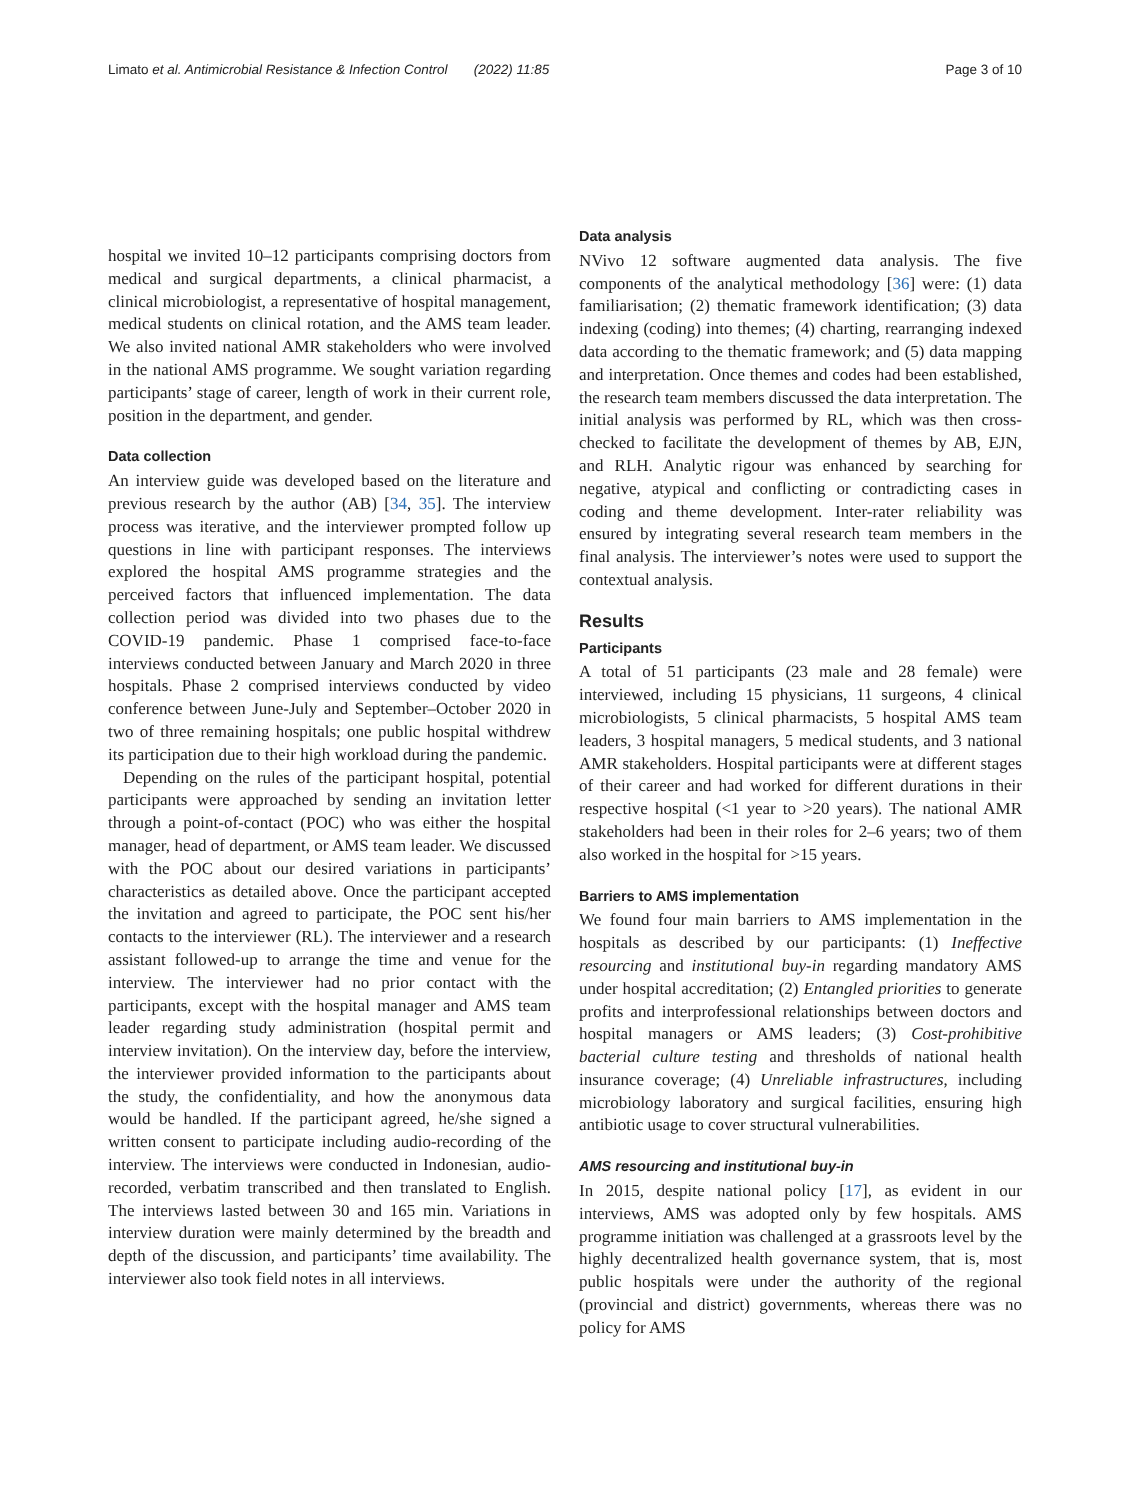Limato et al. Antimicrobial Resistance & Infection Control (2022) 11:85 Page 3 of 10
hospital we invited 10–12 participants comprising doctors from medical and surgical departments, a clinical pharmacist, a clinical microbiologist, a representative of hospital management, medical students on clinical rotation, and the AMS team leader. We also invited national AMR stakeholders who were involved in the national AMS programme. We sought variation regarding participants’ stage of career, length of work in their current role, position in the department, and gender.
Data collection
An interview guide was developed based on the literature and previous research by the author (AB) [34, 35]. The interview process was iterative, and the interviewer prompted follow up questions in line with participant responses. The interviews explored the hospital AMS programme strategies and the perceived factors that influenced implementation. The data collection period was divided into two phases due to the COVID-19 pandemic. Phase 1 comprised face-to-face interviews conducted between January and March 2020 in three hospitals. Phase 2 comprised interviews conducted by video conference between June-July and September–October 2020 in two of three remaining hospitals; one public hospital withdrew its participation due to their high workload during the pandemic.
Depending on the rules of the participant hospital, potential participants were approached by sending an invitation letter through a point-of-contact (POC) who was either the hospital manager, head of department, or AMS team leader. We discussed with the POC about our desired variations in participants’ characteristics as detailed above. Once the participant accepted the invitation and agreed to participate, the POC sent his/her contacts to the interviewer (RL). The interviewer and a research assistant followed-up to arrange the time and venue for the interview. The interviewer had no prior contact with the participants, except with the hospital manager and AMS team leader regarding study administration (hospital permit and interview invitation). On the interview day, before the interview, the interviewer provided information to the participants about the study, the confidentiality, and how the anonymous data would be handled. If the participant agreed, he/she signed a written consent to participate including audio-recording of the interview. The interviews were conducted in Indonesian, audio-recorded, verbatim transcribed and then translated to English. The interviews lasted between 30 and 165 min. Variations in interview duration were mainly determined by the breadth and depth of the discussion, and participants’ time availability. The interviewer also took field notes in all interviews.
Data analysis
NVivo 12 software augmented data analysis. The five components of the analytical methodology [36] were: (1) data familiarisation; (2) thematic framework identification; (3) data indexing (coding) into themes; (4) charting, rearranging indexed data according to the thematic framework; and (5) data mapping and interpretation. Once themes and codes had been established, the research team members discussed the data interpretation. The initial analysis was performed by RL, which was then cross-checked to facilitate the development of themes by AB, EJN, and RLH. Analytic rigour was enhanced by searching for negative, atypical and conflicting or contradicting cases in coding and theme development. Inter-rater reliability was ensured by integrating several research team members in the final analysis. The interviewer’s notes were used to support the contextual analysis.
Results
Participants
A total of 51 participants (23 male and 28 female) were interviewed, including 15 physicians, 11 surgeons, 4 clinical microbiologists, 5 clinical pharmacists, 5 hospital AMS team leaders, 3 hospital managers, 5 medical students, and 3 national AMR stakeholders. Hospital participants were at different stages of their career and had worked for different durations in their respective hospital (<1 year to >20 years). The national AMR stakeholders had been in their roles for 2–6 years; two of them also worked in the hospital for >15 years.
Barriers to AMS implementation
We found four main barriers to AMS implementation in the hospitals as described by our participants: (1) Ineffective resourcing and institutional buy-in regarding mandatory AMS under hospital accreditation; (2) Entangled priorities to generate profits and interprofessional relationships between doctors and hospital managers or AMS leaders; (3) Cost-prohibitive bacterial culture testing and thresholds of national health insurance coverage; (4) Unreliable infrastructures, including microbiology laboratory and surgical facilities, ensuring high antibiotic usage to cover structural vulnerabilities.
AMS resourcing and institutional buy-in
In 2015, despite national policy [17], as evident in our interviews, AMS was adopted only by few hospitals. AMS programme initiation was challenged at a grassroots level by the highly decentralized health governance system, that is, most public hospitals were under the authority of the regional (provincial and district) governments, whereas there was no policy for AMS